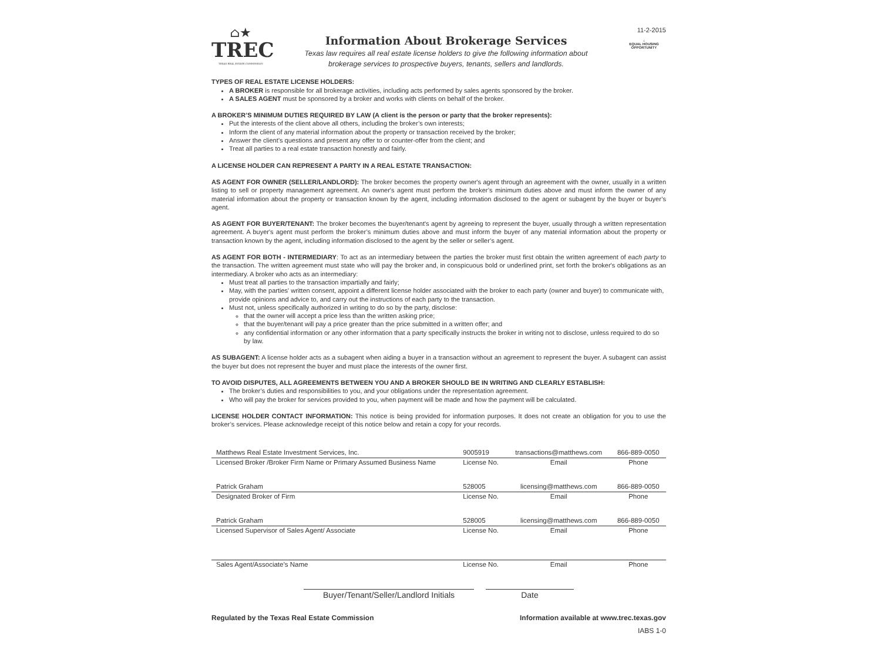⌂★
TREC
TEXAS REAL ESTATE COMMISSION
Information About Brokerage Services
Texas law requires all real estate license holders to give the following information about
brokerage services to prospective buyers, tenants, sellers and landlords.
11-2-2015
⌂
EQUAL HOUSING
OPPORTUNITY
TYPES OF REAL ESTATE LICENSE HOLDERS:
A BROKER is responsible for all brokerage activities, including acts performed by sales agents sponsored by the broker.
A SALES AGENT must be sponsored by a broker and works with clients on behalf of the broker.
A BROKER’S MINIMUM DUTIES REQUIRED BY LAW (A client is the person or party that the broker represents):
Put the interests of the client above all others, including the broker’s own interests;
Inform the client of any material information about the property or transaction received by the broker;
Answer the client’s questions and present any offer to or counter-offer from the client; and
Treat all parties to a real estate transaction honestly and fairly.
A LICENSE HOLDER CAN REPRESENT A PARTY IN A REAL ESTATE TRANSACTION:
AS AGENT FOR OWNER (SELLER/LANDLORD): The broker becomes the property owner's agent through an agreement with the owner, usually in a written listing to sell or property management agreement. An owner's agent must perform the broker’s minimum duties above and must inform the owner of any material information about the property or transaction known by the agent, including information disclosed to the agent or subagent by the buyer or buyer’s agent.
AS AGENT FOR BUYER/TENANT: The broker becomes the buyer/tenant's agent by agreeing to represent the buyer, usually through a written representation agreement. A buyer's agent must perform the broker’s minimum duties above and must inform the buyer of any material information about the property or transaction known by the agent, including information disclosed to the agent by the seller or seller’s agent.
AS AGENT FOR BOTH - INTERMEDIARY: To act as an intermediary between the parties the broker must first obtain the written agreement of each party to the transaction. The written agreement must state who will pay the broker and, in conspicuous bold or underlined print, set forth the broker's obligations as an intermediary. A broker who acts as an intermediary:
Must treat all parties to the transaction impartially and fairly;
May, with the parties' written consent, appoint a different license holder associated with the broker to each party (owner and buyer) to communicate with, provide opinions and advice to, and carry out the instructions of each party to the transaction.
Must not, unless specifically authorized in writing to do so by the party, disclose:
that the owner will accept a price less than the written asking price;
that the buyer/tenant will pay a price greater than the price submitted in a written offer; and
any confidential information or any other information that a party specifically instructs the broker in writing not to disclose, unless required to do so by law.
AS SUBAGENT: A license holder acts as a subagent when aiding a buyer in a transaction without an agreement to represent the buyer. A subagent can assist the buyer but does not represent the buyer and must place the interests of the owner first.
TO AVOID DISPUTES, ALL AGREEMENTS BETWEEN YOU AND A BROKER SHOULD BE IN WRITING AND CLEARLY ESTABLISH:
The broker’s duties and responsibilities to you, and your obligations under the representation agreement.
Who will pay the broker for services provided to you, when payment will be made and how the payment will be calculated.
LICENSE HOLDER CONTACT INFORMATION: This notice is being provided for information purposes. It does not create an obligation for you to use the broker’s services. Please acknowledge receipt of this notice below and retain a copy for your records.
| Matthews Real Estate Investment Services, Inc. | 9005919 | transactions@matthews.com | 866-889-0050 |
| Licensed Broker /Broker Firm Name or Primary Assumed Business Name | License No. | Email | Phone |
| Patrick Graham | 528005 | licensing@matthews.com | 866-889-0050 |
| Designated Broker of Firm | License No. | Email | Phone |
| Patrick Graham | 528005 | licensing@matthews.com | 866-889-0050 |
| Licensed Supervisor of Sales Agent/ Associate | License No. | Email | Phone |
| Sales Agent/Associate’s Name | License No. | Email | Phone |
Buyer/Tenant/Seller/Landlord Initials Date
Regulated by the Texas Real Estate Commission Information available at www.trec.texas.gov
IABS 1-0